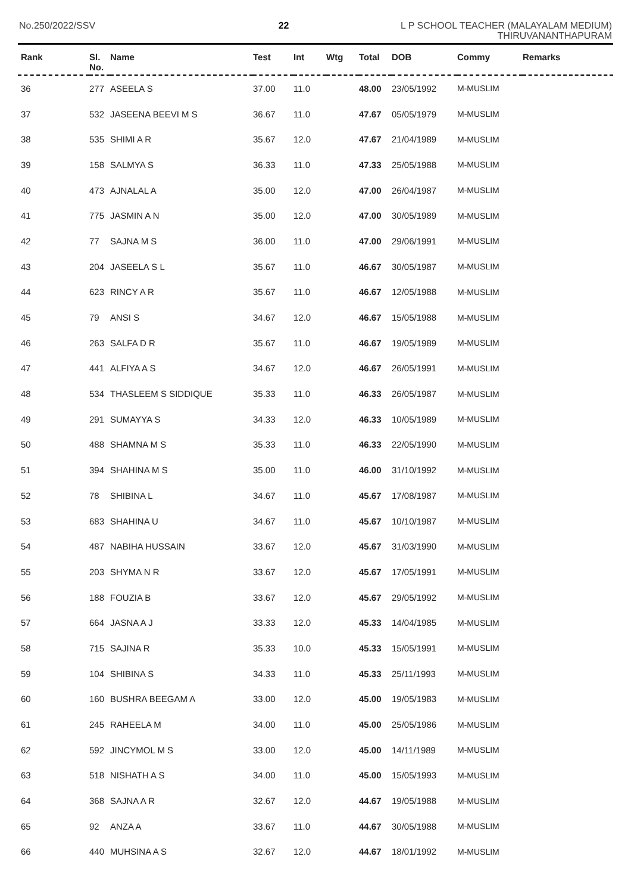No.250/2022/SSV 22 L P SCHOOL TEACHER (MALAYALAM MEDIUM)
THIRUVANANTHAPURAM
| Rank | Sl. No. | Name | Test | Int | Wtg | Total | DOB | Commy | Remarks |
| --- | --- | --- | --- | --- | --- | --- | --- | --- | --- |
| 36 | 277 | ASEELA S | 37.00 | 11.0 | | 48.00 | 23/05/1992 | M-MUSLIM | |
| 37 | 532 | JASEENA BEEVI M S | 36.67 | 11.0 | | 47.67 | 05/05/1979 | M-MUSLIM | |
| 38 | 535 | SHIMI A R | 35.67 | 12.0 | | 47.67 | 21/04/1989 | M-MUSLIM | |
| 39 | 158 | SALMYA S | 36.33 | 11.0 | | 47.33 | 25/05/1988 | M-MUSLIM | |
| 40 | 473 | AJNALAL A | 35.00 | 12.0 | | 47.00 | 26/04/1987 | M-MUSLIM | |
| 41 | 775 | JASMIN A N | 35.00 | 12.0 | | 47.00 | 30/05/1989 | M-MUSLIM | |
| 42 | 77 | SAJNA M S | 36.00 | 11.0 | | 47.00 | 29/06/1991 | M-MUSLIM | |
| 43 | 204 | JASEELA S L | 35.67 | 11.0 | | 46.67 | 30/05/1987 | M-MUSLIM | |
| 44 | 623 | RINCY A R | 35.67 | 11.0 | | 46.67 | 12/05/1988 | M-MUSLIM | |
| 45 | 79 | ANSI S | 34.67 | 12.0 | | 46.67 | 15/05/1988 | M-MUSLIM | |
| 46 | 263 | SALFA D R | 35.67 | 11.0 | | 46.67 | 19/05/1989 | M-MUSLIM | |
| 47 | 441 | ALFIYA A S | 34.67 | 12.0 | | 46.67 | 26/05/1991 | M-MUSLIM | |
| 48 | 534 | THASLEEM S SIDDIQUE | 35.33 | 11.0 | | 46.33 | 26/05/1987 | M-MUSLIM | |
| 49 | 291 | SUMAYYA S | 34.33 | 12.0 | | 46.33 | 10/05/1989 | M-MUSLIM | |
| 50 | 488 | SHAMNA M S | 35.33 | 11.0 | | 46.33 | 22/05/1990 | M-MUSLIM | |
| 51 | 394 | SHAHINA M S | 35.00 | 11.0 | | 46.00 | 31/10/1992 | M-MUSLIM | |
| 52 | 78 | SHIBINA L | 34.67 | 11.0 | | 45.67 | 17/08/1987 | M-MUSLIM | |
| 53 | 683 | SHAHINA U | 34.67 | 11.0 | | 45.67 | 10/10/1987 | M-MUSLIM | |
| 54 | 487 | NABIHA HUSSAIN | 33.67 | 12.0 | | 45.67 | 31/03/1990 | M-MUSLIM | |
| 55 | 203 | SHYMA N R | 33.67 | 12.0 | | 45.67 | 17/05/1991 | M-MUSLIM | |
| 56 | 188 | FOUZIA B | 33.67 | 12.0 | | 45.67 | 29/05/1992 | M-MUSLIM | |
| 57 | 664 | JASNA A J | 33.33 | 12.0 | | 45.33 | 14/04/1985 | M-MUSLIM | |
| 58 | 715 | SAJINA R | 35.33 | 10.0 | | 45.33 | 15/05/1991 | M-MUSLIM | |
| 59 | 104 | SHIBINA S | 34.33 | 11.0 | | 45.33 | 25/11/1993 | M-MUSLIM | |
| 60 | 160 | BUSHRA BEEGAM A | 33.00 | 12.0 | | 45.00 | 19/05/1983 | M-MUSLIM | |
| 61 | 245 | RAHEELA M | 34.00 | 11.0 | | 45.00 | 25/05/1986 | M-MUSLIM | |
| 62 | 592 | JINCYMOL M S | 33.00 | 12.0 | | 45.00 | 14/11/1989 | M-MUSLIM | |
| 63 | 518 | NISHATH A S | 34.00 | 11.0 | | 45.00 | 15/05/1993 | M-MUSLIM | |
| 64 | 368 | SAJNA A R | 32.67 | 12.0 | | 44.67 | 19/05/1988 | M-MUSLIM | |
| 65 | 92 | ANZA A | 33.67 | 11.0 | | 44.67 | 30/05/1988 | M-MUSLIM | |
| 66 | 440 | MUHSINA A S | 32.67 | 12.0 | | 44.67 | 18/01/1992 | M-MUSLIM | |